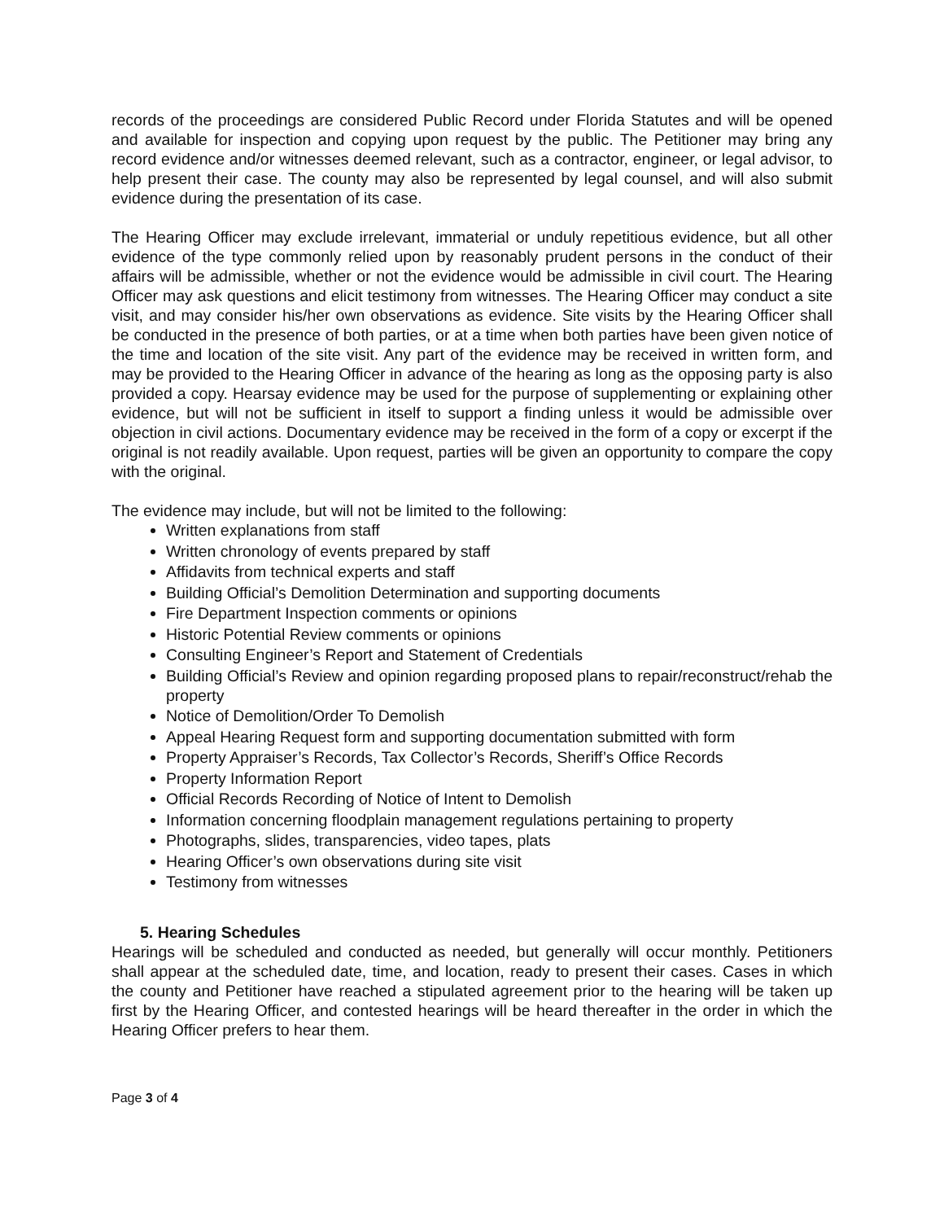records of the proceedings are considered Public Record under Florida Statutes and will be opened and available for inspection and copying upon request by the public. The Petitioner may bring any record evidence and/or witnesses deemed relevant, such as a contractor, engineer, or legal advisor, to help present their case. The county may also be represented by legal counsel, and will also submit evidence during the presentation of its case.
The Hearing Officer may exclude irrelevant, immaterial or unduly repetitious evidence, but all other evidence of the type commonly relied upon by reasonably prudent persons in the conduct of their affairs will be admissible, whether or not the evidence would be admissible in civil court. The Hearing Officer may ask questions and elicit testimony from witnesses. The Hearing Officer may conduct a site visit, and may consider his/her own observations as evidence. Site visits by the Hearing Officer shall be conducted in the presence of both parties, or at a time when both parties have been given notice of the time and location of the site visit. Any part of the evidence may be received in written form, and may be provided to the Hearing Officer in advance of the hearing as long as the opposing party is also provided a copy. Hearsay evidence may be used for the purpose of supplementing or explaining other evidence, but will not be sufficient in itself to support a finding unless it would be admissible over objection in civil actions. Documentary evidence may be received in the form of a copy or excerpt if the original is not readily available. Upon request, parties will be given an opportunity to compare the copy with the original.
The evidence may include, but will not be limited to the following:
Written explanations from staff
Written chronology of events prepared by staff
Affidavits from technical experts and staff
Building Official’s Demolition Determination and supporting documents
Fire Department Inspection comments or opinions
Historic Potential Review comments or opinions
Consulting Engineer’s Report and Statement of Credentials
Building Official’s Review and opinion regarding proposed plans to repair/reconstruct/rehab the property
Notice of Demolition/Order To Demolish
Appeal Hearing Request form and supporting documentation submitted with form
Property Appraiser’s Records, Tax Collector’s Records, Sheriff’s Office Records
Property Information Report
Official Records Recording of Notice of Intent to Demolish
Information concerning floodplain management regulations pertaining to property
Photographs, slides, transparencies, video tapes, plats
Hearing Officer’s own observations during site visit
Testimony from witnesses
5. Hearing Schedules
Hearings will be scheduled and conducted as needed, but generally will occur monthly. Petitioners shall appear at the scheduled date, time, and location, ready to present their cases. Cases in which the county and Petitioner have reached a stipulated agreement prior to the hearing will be taken up first by the Hearing Officer, and contested hearings will be heard thereafter in the order in which the Hearing Officer prefers to hear them.
Page 3 of 4